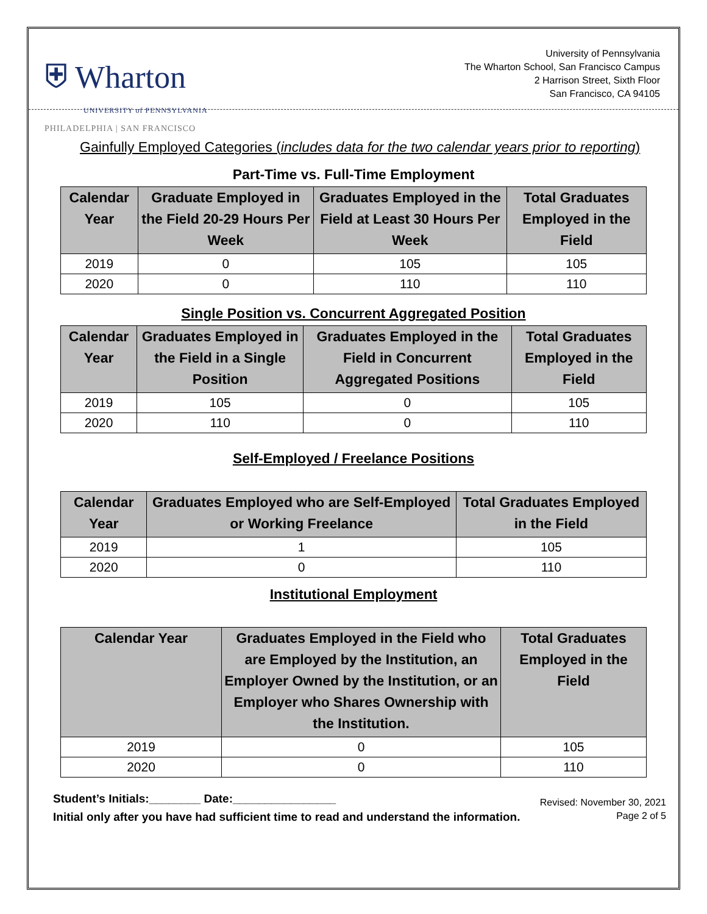⛨ Wharton
UNIVERSITY of PENNSYLVANIA
PHILADELPHIA | SAN FRANCISCO
University of Pennsylvania
The Wharton School, San Francisco Campus
2 Harrison Street, Sixth Floor
San Francisco, CA 94105
Gainfully Employed Categories (includes data for the two calendar years prior to reporting)
Part-Time vs. Full-Time Employment
| Calendar Year | Graduate Employed in the Field 20-29 Hours Per Week | Graduates Employed in the Field at Least 30 Hours Per Week | Total Graduates Employed in the Field |
| --- | --- | --- | --- |
| 2019 | 0 | 105 | 105 |
| 2020 | 0 | 110 | 110 |
Single Position vs. Concurrent Aggregated Position
| Calendar Year | Graduates Employed in the Field in a Single Position | Graduates Employed in the Field in Concurrent Aggregated Positions | Total Graduates Employed in the Field |
| --- | --- | --- | --- |
| 2019 | 105 | 0 | 105 |
| 2020 | 110 | 0 | 110 |
Self-Employed / Freelance Positions
| Calendar Year | Graduates Employed who are Self-Employed or Working Freelance | Total Graduates Employed in the Field |
| --- | --- | --- |
| 2019 | 1 | 105 |
| 2020 | 0 | 110 |
Institutional Employment
| Calendar Year | Graduates Employed in the Field who are Employed by the Institution, an Employer Owned by the Institution, or an Employer who Shares Ownership with the Institution. | Total Graduates Employed in the Field |
| --- | --- | --- |
| 2019 | 0 | 105 |
| 2020 | 0 | 110 |
Student’s Initials:________ Date:________________
Initial only after you have had sufficient time to read and understand the information.
Revised: November 30, 2021
Page 2 of 5